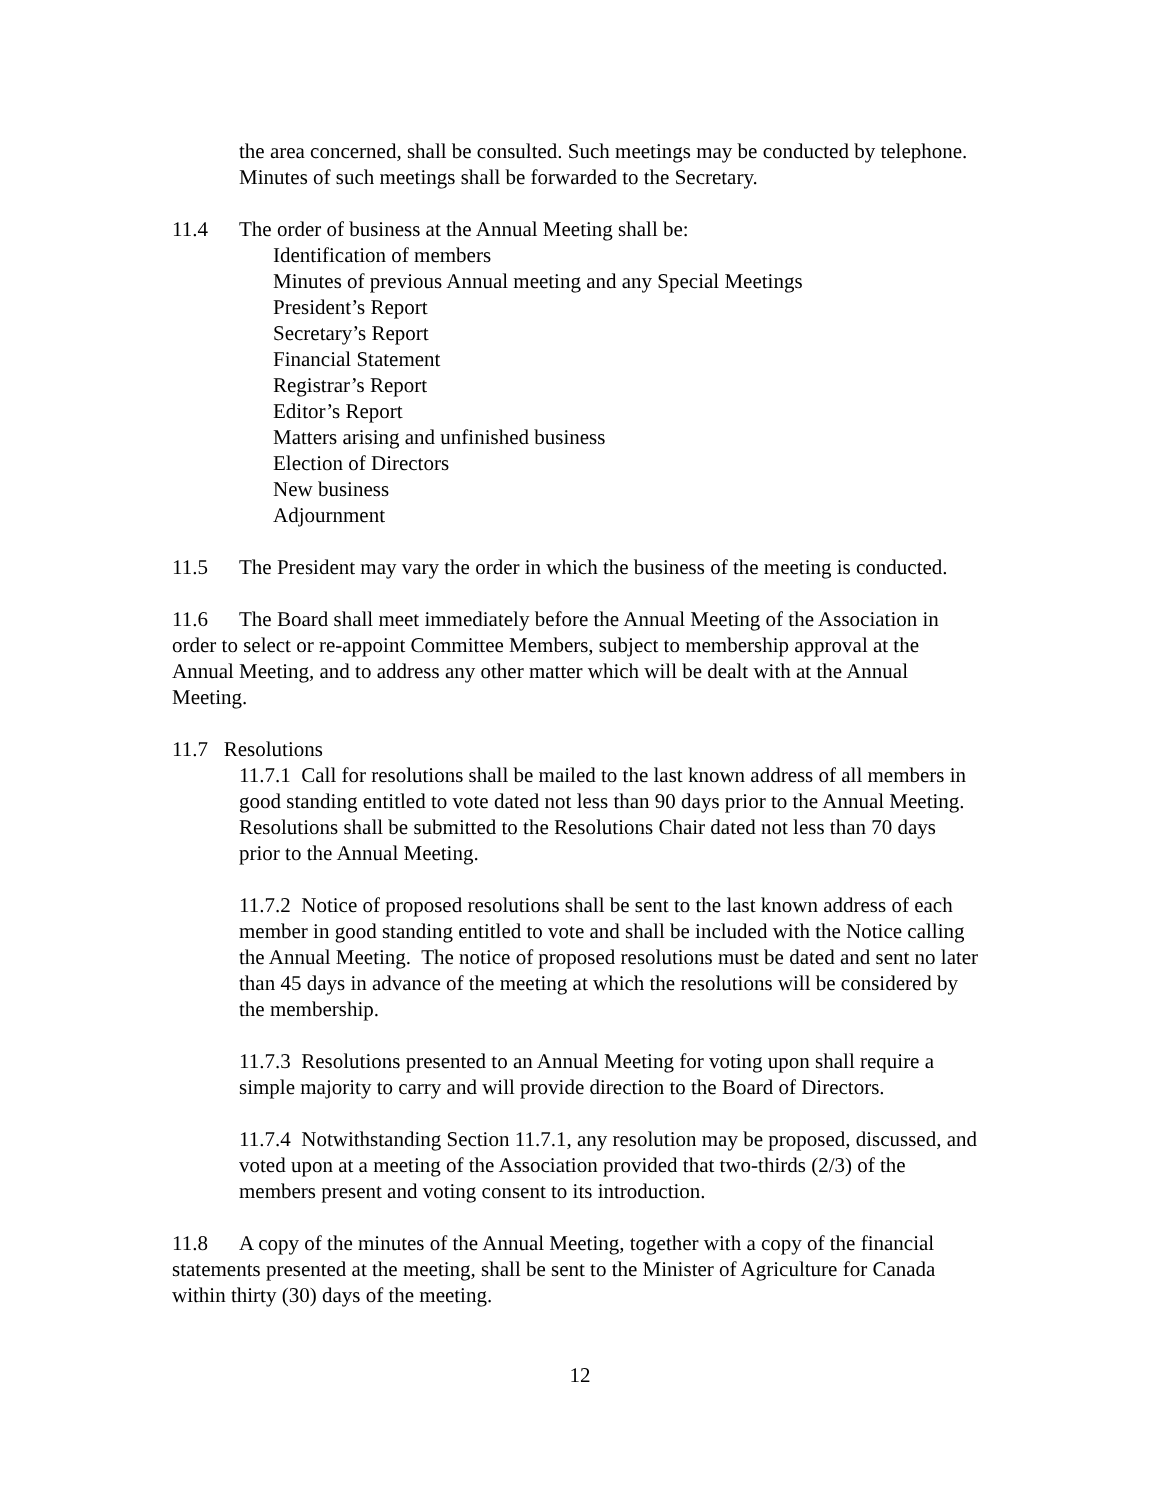the area concerned, shall be consulted. Such meetings may be conducted by telephone. Minutes of such meetings shall be forwarded to the Secretary.
11.4 The order of business at the Annual Meeting shall be:
Identification of members
Minutes of previous Annual meeting and any Special Meetings
President’s Report
Secretary’s Report
Financial Statement
Registrar’s Report
Editor’s Report
Matters arising and unfinished business
Election of Directors
New business
Adjournment
11.5 The President may vary the order in which the business of the meeting is conducted.
11.6 The Board shall meet immediately before the Annual Meeting of the Association in order to select or re-appoint Committee Members, subject to membership approval at the Annual Meeting, and to address any other matter which will be dealt with at the Annual Meeting.
11.7 Resolutions
11.7.1 Call for resolutions shall be mailed to the last known address of all members in good standing entitled to vote dated not less than 90 days prior to the Annual Meeting. Resolutions shall be submitted to the Resolutions Chair dated not less than 70 days prior to the Annual Meeting.
11.7.2 Notice of proposed resolutions shall be sent to the last known address of each member in good standing entitled to vote and shall be included with the Notice calling the Annual Meeting. The notice of proposed resolutions must be dated and sent no later than 45 days in advance of the meeting at which the resolutions will be considered by the membership.
11.7.3 Resolutions presented to an Annual Meeting for voting upon shall require a simple majority to carry and will provide direction to the Board of Directors.
11.7.4 Notwithstanding Section 11.7.1, any resolution may be proposed, discussed, and voted upon at a meeting of the Association provided that two-thirds (2/3) of the members present and voting consent to its introduction.
11.8 A copy of the minutes of the Annual Meeting, together with a copy of the financial statements presented at the meeting, shall be sent to the Minister of Agriculture for Canada within thirty (30) days of the meeting.
12